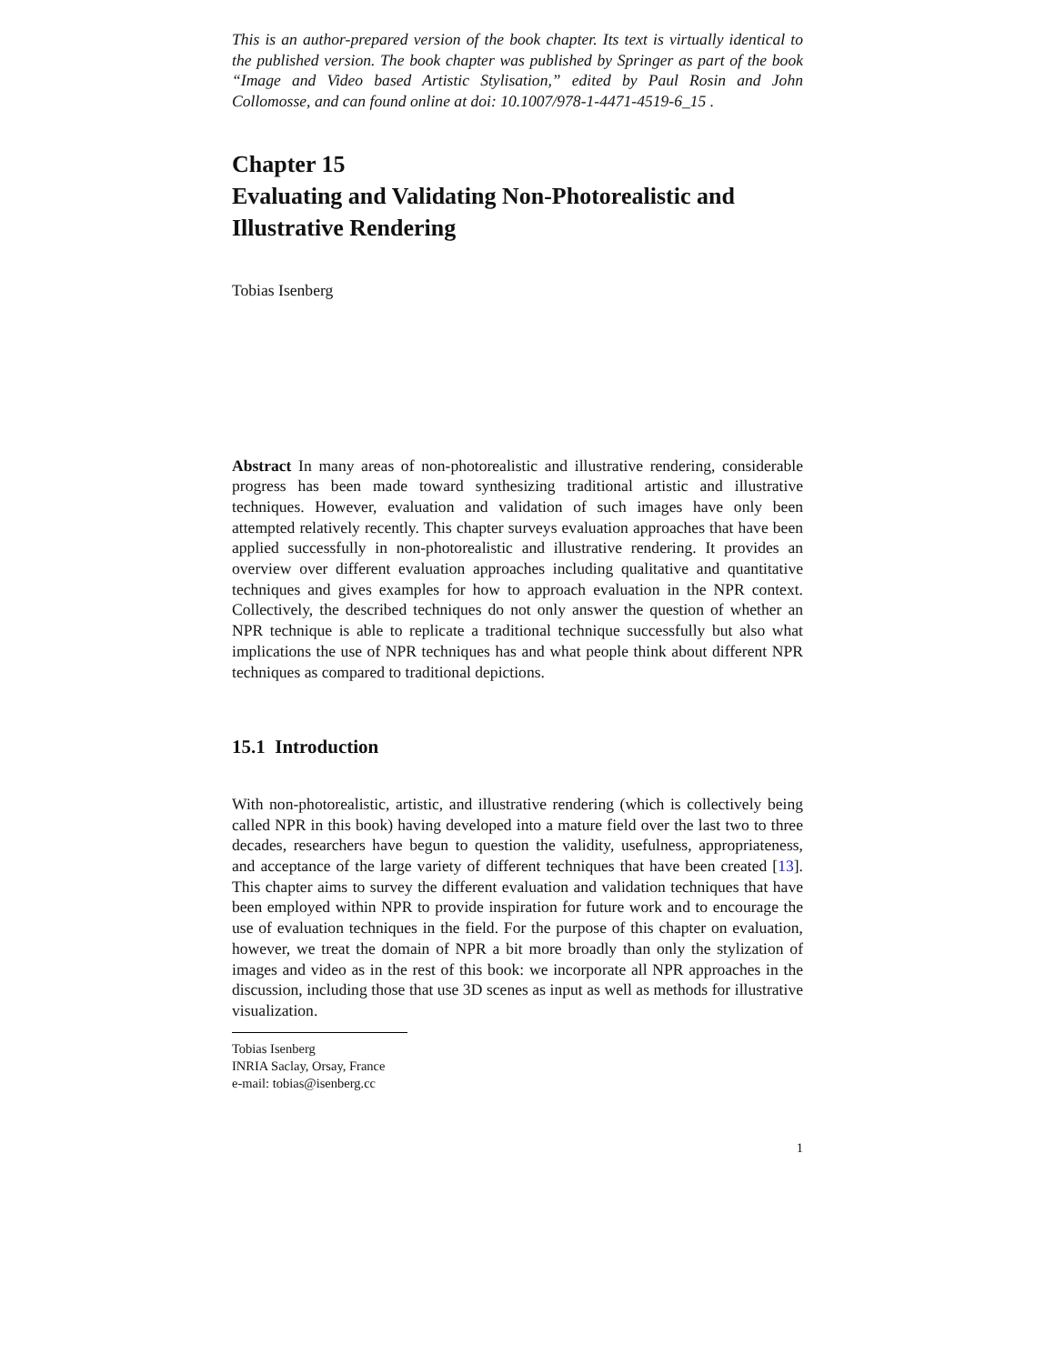This is an author-prepared version of the book chapter. Its text is virtually identical to the published version. The book chapter was published by Springer as part of the book “Image and Video based Artistic Stylisation,” edited by Paul Rosin and John Collomosse, and can found online at doi: 10.1007/978-1-4471-4519-6_15 .
Chapter 15
Evaluating and Validating Non-Photorealistic and Illustrative Rendering
Tobias Isenberg
Abstract In many areas of non-photorealistic and illustrative rendering, considerable progress has been made toward synthesizing traditional artistic and illustrative techniques. However, evaluation and validation of such images have only been attempted relatively recently. This chapter surveys evaluation approaches that have been applied successfully in non-photorealistic and illustrative rendering. It provides an overview over different evaluation approaches including qualitative and quantitative techniques and gives examples for how to approach evaluation in the NPR context. Collectively, the described techniques do not only answer the question of whether an NPR technique is able to replicate a traditional technique successfully but also what implications the use of NPR techniques has and what people think about different NPR techniques as compared to traditional depictions.
15.1 Introduction
With non-photorealistic, artistic, and illustrative rendering (which is collectively being called NPR in this book) having developed into a mature field over the last two to three decades, researchers have begun to question the validity, usefulness, appropriateness, and acceptance of the large variety of different techniques that have been created [13]. This chapter aims to survey the different evaluation and validation techniques that have been employed within NPR to provide inspiration for future work and to encourage the use of evaluation techniques in the field. For the purpose of this chapter on evaluation, however, we treat the domain of NPR a bit more broadly than only the stylization of images and video as in the rest of this book: we incorporate all NPR approaches in the discussion, including those that use 3D scenes as input as well as methods for illustrative visualization.
Tobias Isenberg
INRIA Saclay, Orsay, France
e-mail: tobias@isenberg.cc
1